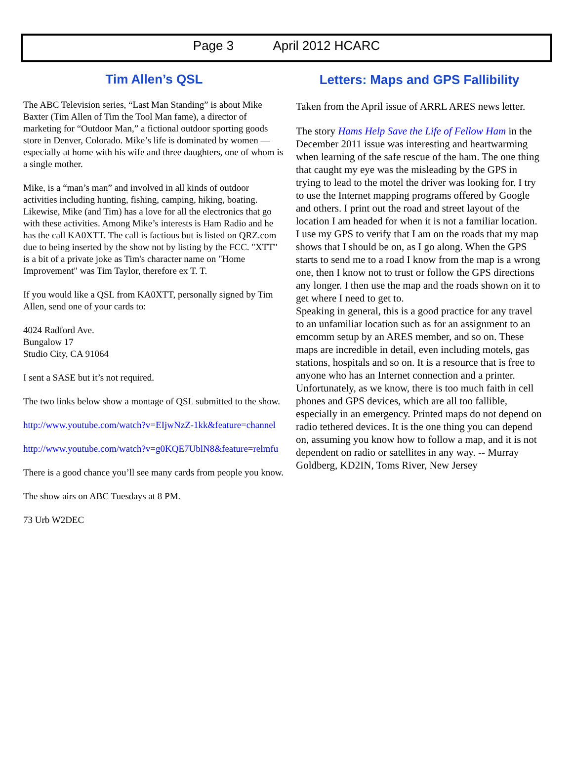Page 3 April 2012 HCARC
Tim Allen’s QSL
The ABC Television series, “Last Man Standing” is about Mike Baxter (Tim Allen of Tim the Tool Man fame), a director of marketing for “Outdoor Man,” a fictional outdoor sporting goods store in Denver, Colorado. Mike’s life is dominated by women — especially at home with his wife and three daughters, one of whom is a single mother.
Mike, is a “man’s man” and involved in all kinds of outdoor activities including hunting, fishing, camping, hiking, boating. Likewise, Mike (and Tim) has a love for all the electronics that go with these activities. Among Mike’s interests is Ham Radio and he has the call KA0XTT. The call is factious but is listed on QRZ.com due to being inserted by the show not by listing by the FCC. "XTT" is a bit of a private joke as Tim's character name on "Home Improvement" was Tim Taylor, therefore ex T. T.
If you would like a QSL from KA0XTT, personally signed by Tim Allen, send one of your cards to:
4024 Radford Ave.
Bungalow 17
Studio City, CA 91064
I sent a SASE but it’s not required.
The two links below show a montage of QSL submitted to the show.
http://www.youtube.com/watch?v=EIjwNzZ-1kk&feature=channel
http://www.youtube.com/watch?v=g0KQE7UblN8&feature=relmfu
There is a good chance you’ll see many cards from people you know.
The show airs on ABC Tuesdays at 8 PM.
73 Urb W2DEC
Letters: Maps and GPS Fallibility
Taken from the April issue of ARRL ARES news letter.
The story Hams Help Save the Life of Fellow Ham in the December 2011 issue was interesting and heartwarming when learning of the safe rescue of the ham. The one thing that caught my eye was the misleading by the GPS in trying to lead to the motel the driver was looking for. I try to use the Internet mapping programs offered by Google and others. I print out the road and street layout of the location I am headed for when it is not a familiar location. I use my GPS to verify that I am on the roads that my map shows that I should be on, as I go along. When the GPS starts to send me to a road I know from the map is a wrong one, then I know not to trust or follow the GPS directions any longer. I then use the map and the roads shown on it to get where I need to get to.
Speaking in general, this is a good practice for any travel to an unfamiliar location such as for an assignment to an emcomm setup by an ARES member, and so on. These maps are incredible in detail, even including motels, gas stations, hospitals and so on. It is a resource that is free to anyone who has an Internet connection and a printer. Unfortunately, as we know, there is too much faith in cell phones and GPS devices, which are all too fallible, especially in an emergency. Printed maps do not depend on radio tethered devices. It is the one thing you can depend on, assuming you know how to follow a map, and it is not dependent on radio or satellites in any way. -- Murray Goldberg, KD2IN, Toms River, New Jersey